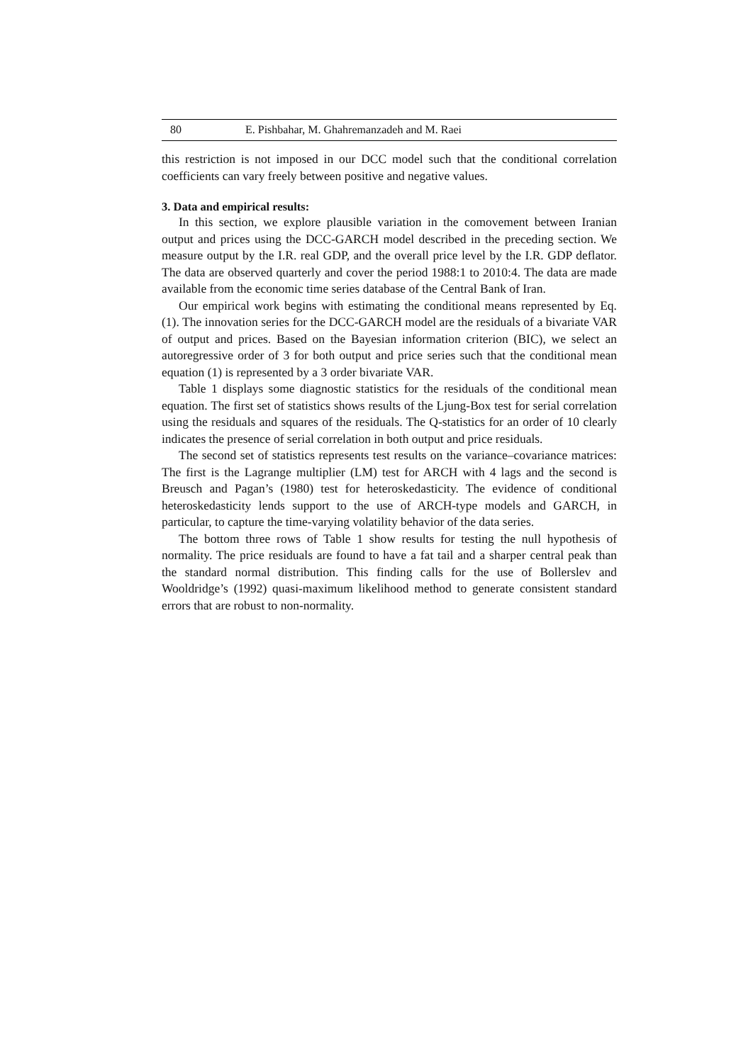80 E. Pishbahar, M. Ghahremanzadeh and M. Raei
this restriction is not imposed in our DCC model such that the conditional correlation coefficients can vary freely between positive and negative values.
3. Data and empirical results:
In this section, we explore plausible variation in the comovement between Iranian output and prices using the DCC-GARCH model described in the preceding section. We measure output by the I.R. real GDP, and the overall price level by the I.R. GDP deflator. The data are observed quarterly and cover the period 1988:1 to 2010:4. The data are made available from the economic time series database of the Central Bank of Iran.
Our empirical work begins with estimating the conditional means represented by Eq. (1). The innovation series for the DCC-GARCH model are the residuals of a bivariate VAR of output and prices. Based on the Bayesian information criterion (BIC), we select an autoregressive order of 3 for both output and price series such that the conditional mean equation (1) is represented by a 3 order bivariate VAR.
Table 1 displays some diagnostic statistics for the residuals of the conditional mean equation. The first set of statistics shows results of the Ljung-Box test for serial correlation using the residuals and squares of the residuals. The Q-statistics for an order of 10 clearly indicates the presence of serial correlation in both output and price residuals.
The second set of statistics represents test results on the variance–covariance matrices: The first is the Lagrange multiplier (LM) test for ARCH with 4 lags and the second is Breusch and Pagan’s (1980) test for heteroskedasticity. The evidence of conditional heteroskedasticity lends support to the use of ARCH-type models and GARCH, in particular, to capture the time-varying volatility behavior of the data series.
The bottom three rows of Table 1 show results for testing the null hypothesis of normality. The price residuals are found to have a fat tail and a sharper central peak than the standard normal distribution. This finding calls for the use of Bollerslev and Wooldridge’s (1992) quasi-maximum likelihood method to generate consistent standard errors that are robust to non-normality.